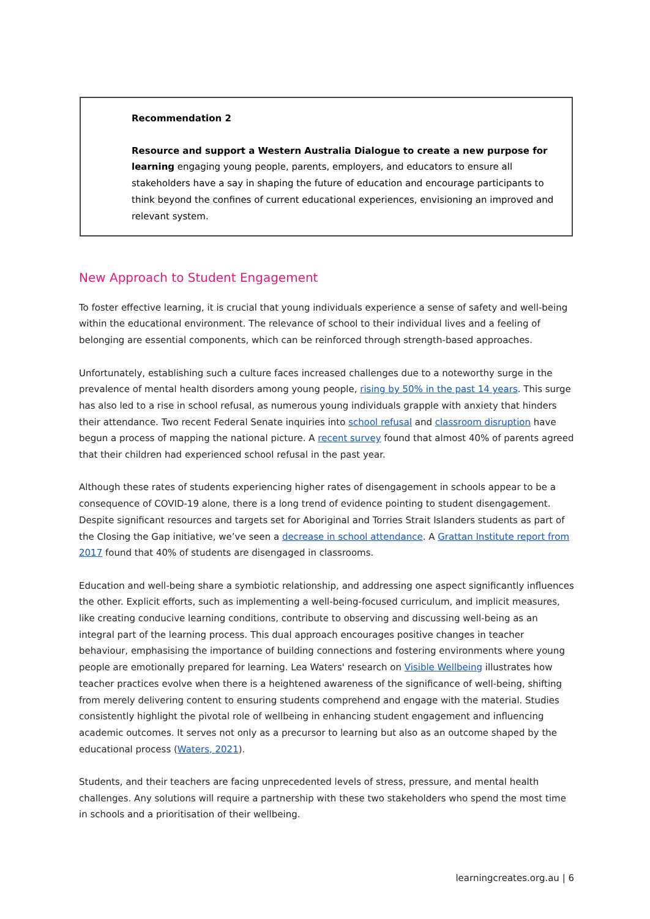Recommendation 2
Resource and support a Western Australia Dialogue to create a new purpose for learning engaging young people, parents, employers, and educators to ensure all stakeholders have a say in shaping the future of education and encourage participants to think beyond the confines of current educational experiences, envisioning an improved and relevant system.
New Approach to Student Engagement
To foster effective learning, it is crucial that young individuals experience a sense of safety and well-being within the educational environment. The relevance of school to their individual lives and a feeling of belonging are essential components, which can be reinforced through strength-based approaches.
Unfortunately, establishing such a culture faces increased challenges due to a noteworthy surge in the prevalence of mental health disorders among young people, rising by 50% in the past 14 years. This surge has also led to a rise in school refusal, as numerous young individuals grapple with anxiety that hinders their attendance. Two recent Federal Senate inquiries into school refusal and classroom disruption have begun a process of mapping the national picture. A recent survey found that almost 40% of parents agreed that their children had experienced school refusal in the past year.
Although these rates of students experiencing higher rates of disengagement in schools appear to be a consequence of COVID-19 alone, there is a long trend of evidence pointing to student disengagement. Despite significant resources and targets set for Aboriginal and Torries Strait Islanders students as part of the Closing the Gap initiative, we’ve seen a decrease in school attendance. A Grattan Institute report from 2017 found that 40% of students are disengaged in classrooms.
Education and well-being share a symbiotic relationship, and addressing one aspect significantly influences the other. Explicit efforts, such as implementing a well-being-focused curriculum, and implicit measures, like creating conducive learning conditions, contribute to observing and discussing well-being as an integral part of the learning process. This dual approach encourages positive changes in teacher behaviour, emphasising the importance of building connections and fostering environments where young people are emotionally prepared for learning. Lea Waters' research on Visible Wellbeing illustrates how teacher practices evolve when there is a heightened awareness of the significance of well-being, shifting from merely delivering content to ensuring students comprehend and engage with the material. Studies consistently highlight the pivotal role of wellbeing in enhancing student engagement and influencing academic outcomes. It serves not only as a precursor to learning but also as an outcome shaped by the educational process (Waters, 2021).
Students, and their teachers are facing unprecedented levels of stress, pressure, and mental health challenges. Any solutions will require a partnership with these two stakeholders who spend the most time in schools and a prioritisation of their wellbeing.
learningcreates.org.au | 6